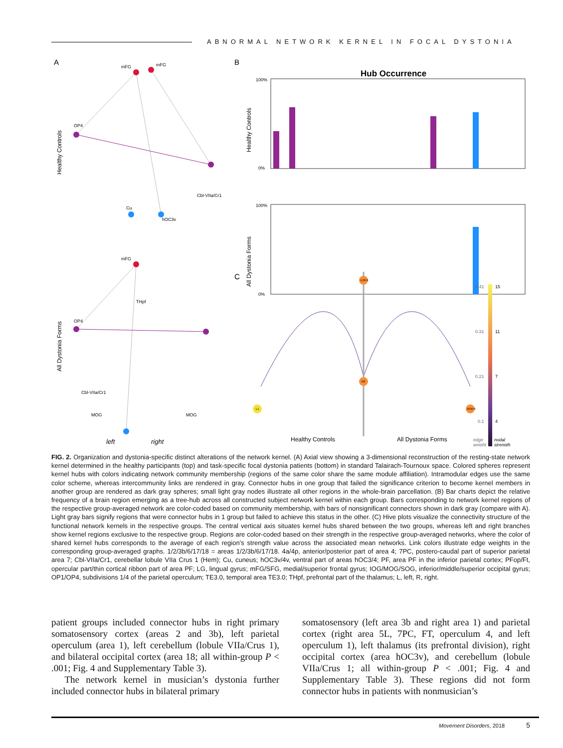ABNORMAL NETWORK KERNEL IN FOCAL DYSTONIA
A
B
C
Healthy Controls
All Dystonia Forms
mFG
mFG
OP4
Cu
hOC3v
Cbl-VIIa/Cr1
mFG
THpf
OP4
Cbl-VIIa/Cr1
MOG
MOG
left
right
Hub Occurrence
Healthy Controls
All Dystonia Forms
100%
0%
100%
0%
LOP4
R2
L1
ROP4
Healthy Controls
All Dystonia Forms
0.41
0.31
0.21
0.1
15
11
7
4
edge
weight
nodal
strength
FIG. 2. Organization and dystonia-specific distinct alterations of the network kernel. (A) Axial view showing a 3-dimensional reconstruction of the resting-state network kernel determined in the healthy participants (top) and task-specific focal dystonia patients (bottom) in standard Talairach-Tournoux space. Colored spheres represent kernel hubs with colors indicating network community membership (regions of the same color share the same module affiliation). Intramodular edges use the same color scheme, whereas intercommunity links are rendered in gray. Connector hubs in one group that failed the significance criterion to become kernel members in another group are rendered as dark gray spheres; small light gray nodes illustrate all other regions in the whole-brain parcellation. (B) Bar charts depict the relative frequency of a brain region emerging as a tree-hub across all constructed subject network kernel within each group. Bars corresponding to network kernel regions of the respective group-averaged network are color-coded based on community membership, with bars of nonsignificant connectors shown in dark gray (compare with A). Light gray bars signify regions that were connector hubs in 1 group but failed to achieve this status in the other. (C) Hive plots visualize the connectivity structure of the functional network kernels in the respective groups. The central vertical axis situates kernel hubs shared between the two groups, whereas left and right branches show kernel regions exclusive to the respective group. Regions are color-coded based on their strength in the respective group-averaged networks, where the color of shared kernel hubs corresponds to the average of each region’s strength value across the associated mean networks. Link colors illustrate edge weights in the corresponding group-averaged graphs. 1/2/3b/6/17/18 = areas 1/2/3b/6/17/18. 4a/4p, anterior/posterior part of area 4; 7PC, postero-caudal part of superior parietal area 7; Cbl-VIIa/Cr1, cerebellar lobule VIIa Crus 1 (Hem); Cu, cuneus; hOC3v/4v, ventral part of areas hOC3/4; PF, area PF in the inferior parietal cortex; PFop/Ft, opercular part/thin cortical ribbon part of area PF; LG, lingual gyrus; mFG/SFG, medial/superior frontal gyrus; IOG/MOG/SOG, inferior/middle/superior occipital gyrus; OP1/OP4, subdivisions 1/4 of the parietal operculum; TE3.0, temporal area TE3.0; THpf, prefrontal part of the thalamus; L, left, R, right.
patient groups included connector hubs in right primary somatosensory cortex (areas 2 and 3b), left parietal operculum (area 1), left cerebellum (lobule VIIa/Crus 1), and bilateral occipital cortex (area 18; all within-group P < .001; Fig. 4 and Supplementary Table 3).
The network kernel in musician’s dystonia further included connector hubs in bilateral primary
somatosensory (left area 3b and right area 1) and parietal cortex (right area 5L, 7PC, FT, operculum 4, and left operculum 1), left thalamus (its prefrontal division), right occipital cortex (area hOC3v), and cerebellum (lobule VIIa/Crus 1; all within-group P < .001; Fig. 4 and Supplementary Table 3). These regions did not form connector hubs in patients with nonmusician’s
Movement Disorders, 2018 5